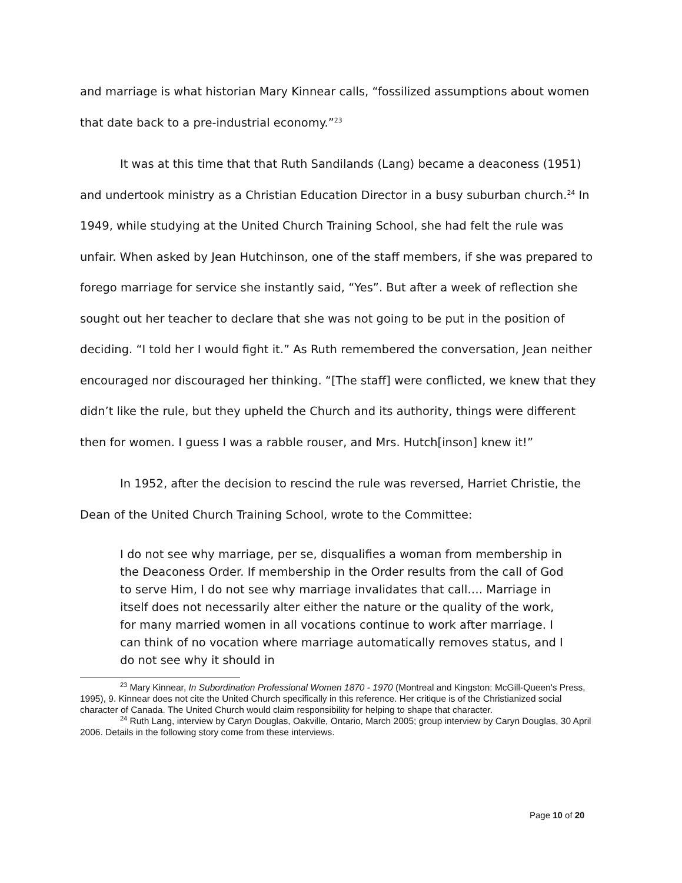and marriage is what historian Mary Kinnear calls, “fossilized assumptions about women that date back to a pre-industrial economy.”<sup>23</sup>
It was at this time that that Ruth Sandilands (Lang) became a deaconess (1951) and undertook ministry as a Christian Education Director in a busy suburban church.<sup>24</sup> In 1949, while studying at the United Church Training School, she had felt the rule was unfair. When asked by Jean Hutchinson, one of the staff members, if she was prepared to forego marriage for service she instantly said, “Yes”. But after a week of reflection she sought out her teacher to declare that she was not going to be put in the position of deciding. “I told her I would fight it.” As Ruth remembered the conversation, Jean neither encouraged nor discouraged her thinking. “[The staff] were conflicted, we knew that they didn’t like the rule, but they upheld the Church and its authority, things were different then for women. I guess I was a rabble rouser, and Mrs. Hutch[inson] knew it!”
In 1952, after the decision to rescind the rule was reversed, Harriet Christie, the Dean of the United Church Training School, wrote to the Committee:
I do not see why marriage, per se, disqualifies a woman from membership in the Deaconess Order. If membership in the Order results from the call of God to serve Him, I do not see why marriage invalidates that call.… Marriage in itself does not necessarily alter either the nature or the quality of the work, for many married women in all vocations continue to work after marriage. I can think of no vocation where marriage automatically removes status, and I do not see why it should in
<sup>23</sup> Mary Kinnear, In Subordination Professional Women 1870 - 1970 (Montreal and Kingston: McGill-Queen's Press, 1995), 9. Kinnear does not cite the United Church specifically in this reference. Her critique is of the Christianized social character of Canada. The United Church would claim responsibility for helping to shape that character.
<sup>24</sup> Ruth Lang, interview by Caryn Douglas, Oakville, Ontario, March 2005; group interview by Caryn Douglas, 30 April 2006. Details in the following story come from these interviews.
Page 10 of 20